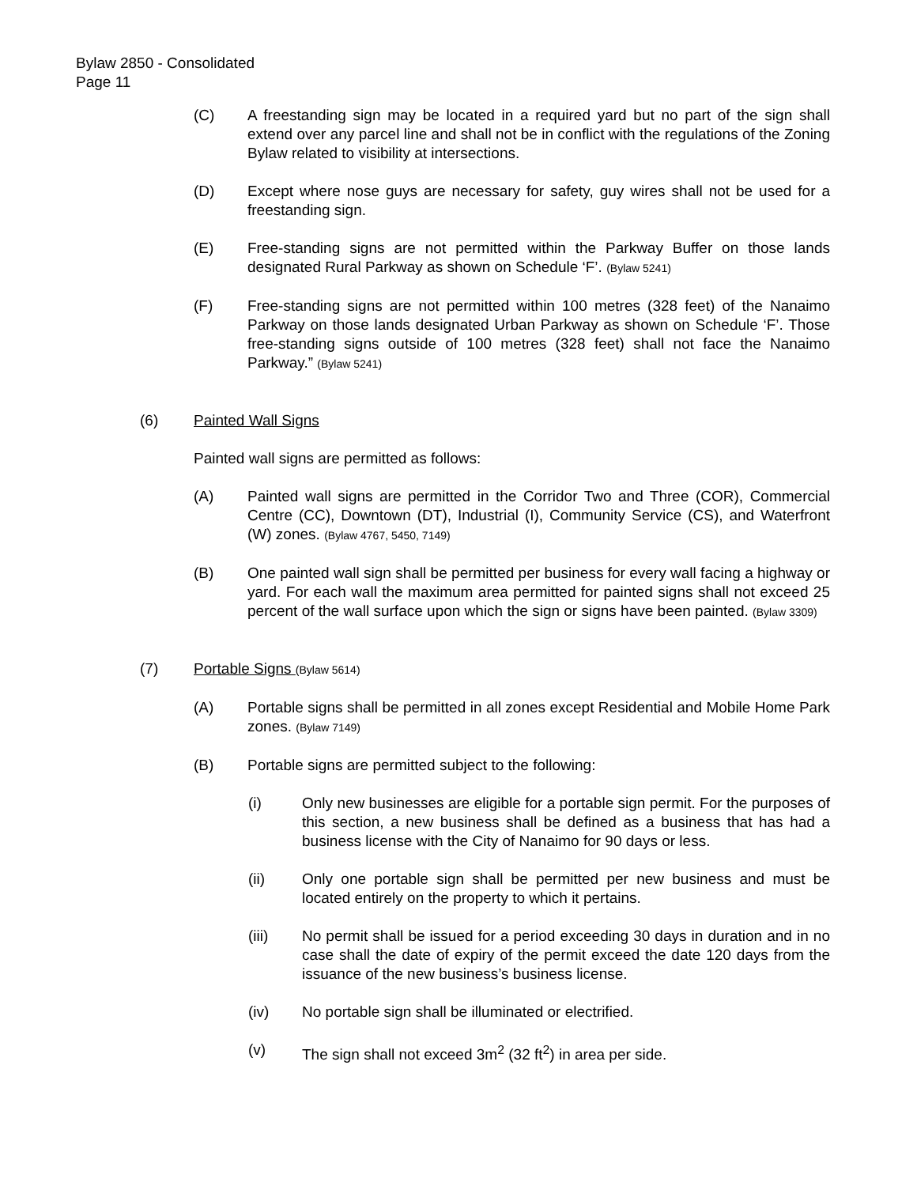Bylaw 2850 - Consolidated
Page 11
(C) A freestanding sign may be located in a required yard but no part of the sign shall extend over any parcel line and shall not be in conflict with the regulations of the Zoning Bylaw related to visibility at intersections.
(D) Except where nose guys are necessary for safety, guy wires shall not be used for a freestanding sign.
(E) Free-standing signs are not permitted within the Parkway Buffer on those lands designated Rural Parkway as shown on Schedule ‘F’. (Bylaw 5241)
(F) Free-standing signs are not permitted within 100 metres (328 feet) of the Nanaimo Parkway on those lands designated Urban Parkway as shown on Schedule ‘F’. Those free-standing signs outside of 100 metres (328 feet) shall not face the Nanaimo Parkway.” (Bylaw 5241)
(6) Painted Wall Signs
Painted wall signs are permitted as follows:
(A) Painted wall signs are permitted in the Corridor Two and Three (COR), Commercial Centre (CC), Downtown (DT), Industrial (I), Community Service (CS), and Waterfront (W) zones. (Bylaw 4767, 5450, 7149)
(B) One painted wall sign shall be permitted per business for every wall facing a highway or yard. For each wall the maximum area permitted for painted signs shall not exceed 25 percent of the wall surface upon which the sign or signs have been painted. (Bylaw 3309)
(7) Portable Signs (Bylaw 5614)
(A) Portable signs shall be permitted in all zones except Residential and Mobile Home Park zones. (Bylaw 7149)
(B) Portable signs are permitted subject to the following:
(i) Only new businesses are eligible for a portable sign permit. For the purposes of this section, a new business shall be defined as a business that has had a business license with the City of Nanaimo for 90 days or less.
(ii) Only one portable sign shall be permitted per new business and must be located entirely on the property to which it pertains.
(iii) No permit shall be issued for a period exceeding 30 days in duration and in no case shall the date of expiry of the permit exceed the date 120 days from the issuance of the new business’s business license.
(iv) No portable sign shall be illuminated or electrified.
(v) The sign shall not exceed 3m<sup>2</sup> (32 ft<sup>2</sup>) in area per side.